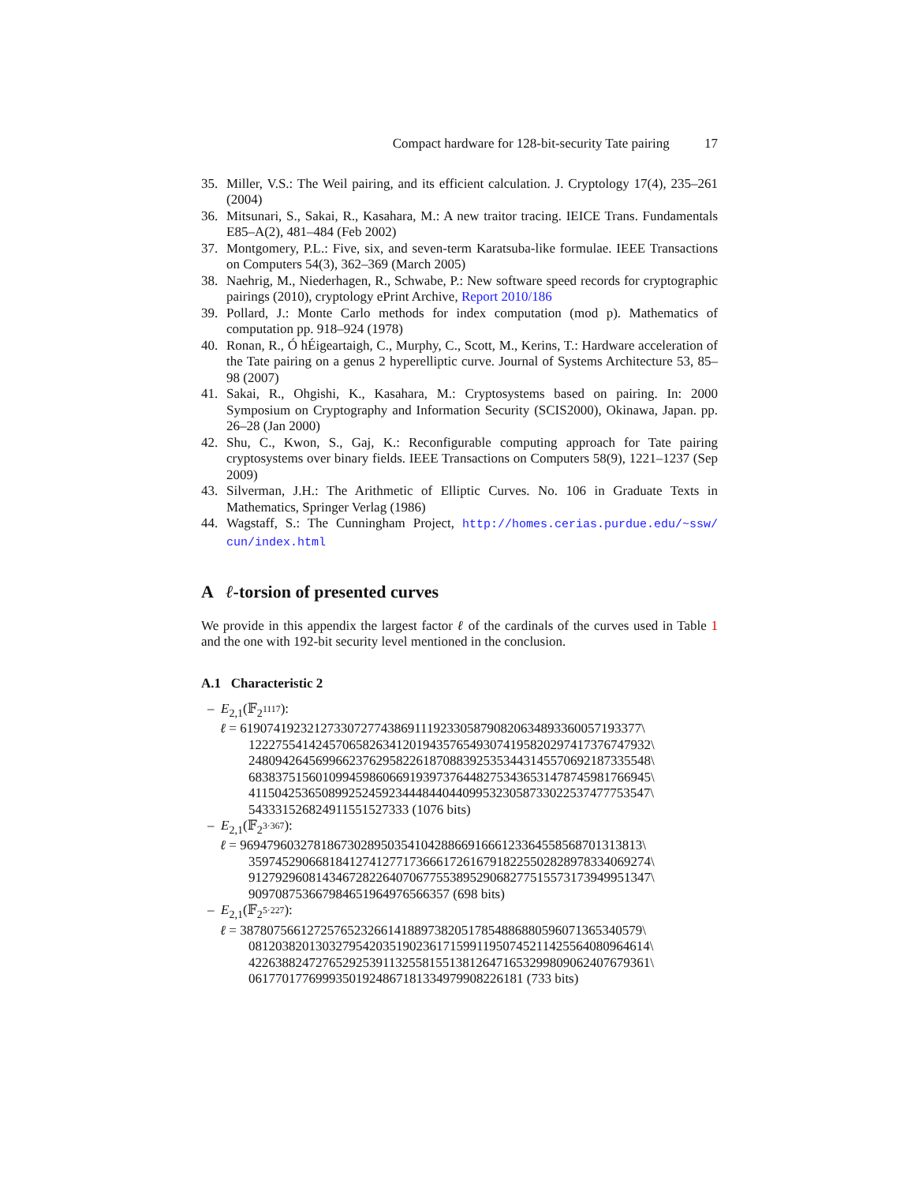Compact hardware for 128-bit-security Tate pairing 17
35. Miller, V.S.: The Weil pairing, and its efficient calculation. J. Cryptology 17(4), 235–261 (2004)
36. Mitsunari, S., Sakai, R., Kasahara, M.: A new traitor tracing. IEICE Trans. Fundamentals E85–A(2), 481–484 (Feb 2002)
37. Montgomery, P.L.: Five, six, and seven-term Karatsuba-like formulae. IEEE Transactions on Computers 54(3), 362–369 (March 2005)
38. Naehrig, M., Niederhagen, R., Schwabe, P.: New software speed records for cryptographic pairings (2010), cryptology ePrint Archive, Report 2010/186
39. Pollard, J.: Monte Carlo methods for index computation (mod p). Mathematics of computation pp. 918–924 (1978)
40. Ronan, R., Ó hÉigeartaigh, C., Murphy, C., Scott, M., Kerins, T.: Hardware acceleration of the Tate pairing on a genus 2 hyperelliptic curve. Journal of Systems Architecture 53, 85–98 (2007)
41. Sakai, R., Ohgishi, K., Kasahara, M.: Cryptosystems based on pairing. In: 2000 Symposium on Cryptography and Information Security (SCIS2000), Okinawa, Japan. pp. 26–28 (Jan 2000)
42. Shu, C., Kwon, S., Gaj, K.: Reconfigurable computing approach for Tate pairing cryptosystems over binary fields. IEEE Transactions on Computers 58(9), 1221–1237 (Sep 2009)
43. Silverman, J.H.: The Arithmetic of Elliptic Curves. No. 106 in Graduate Texts in Mathematics, Springer Verlag (1986)
44. Wagstaff, S.: The Cunningham Project, http://homes.cerias.purdue.edu/~ssw/ cun/index.html
A ℓ-torsion of presented curves
We provide in this appendix the largest factor ℓ of the cardinals of the curves used in Table 1 and the one with 192-bit security level mentioned in the conclusion.
A.1 Characteristic 2
– E<sub>2,1</sub>(𝔽<sub>2<sup>1117</sup></sub>):
ℓ = 619074192321273307277438691119233058790820634893360057193377\
122275541424570658263412019435765493074195820297417376747932\
248094264569966237629582261870883925353443145570692187335548\
683837515601099459860669193973764482753436531478745981766945\
411504253650899252459234448440440995323058733022537477753547\
5433315268249115515273​33 (1076 bits)
– E<sub>2,1</sub>(𝔽<sub>2<sup>3·367</sup></sub>):
ℓ = 969479603278186730289503541042886691666123364558568701313813\
359745290668184127412771736661726167918225502828978334069274\
912792960814346728226407067755389529068277515573173949951347\
909708753667984651964976566357 (698 bits)
– E<sub>2,1</sub>(𝔽<sub>2<sup>5·227</sup></sub>):
ℓ = 387807566127257652326614188973820517854886880596071365340579\
081203820130327954203519023617159911950745211425564080964614\
422638824727652925391132558155138126471653299809062407679361\
061770177699935019248671813349799082261​81 (733 bits)